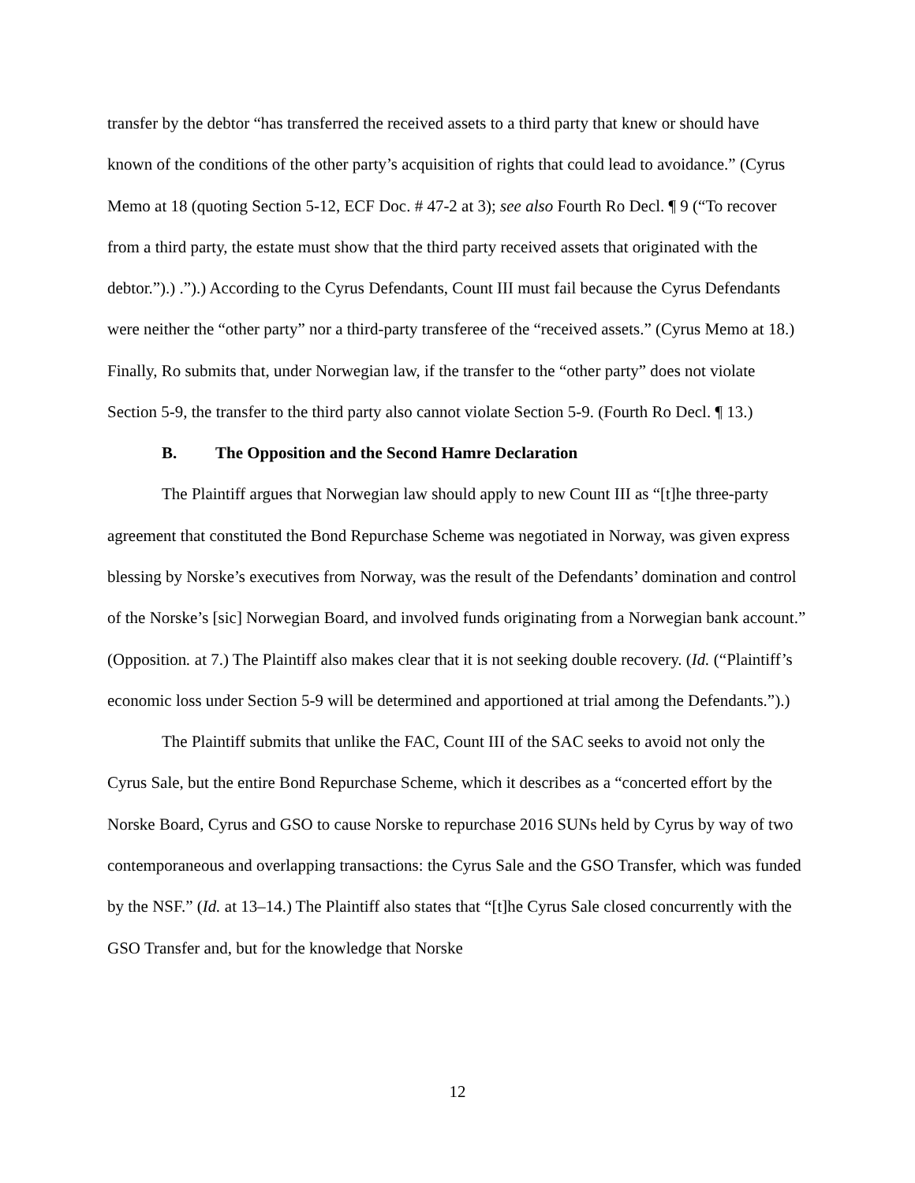transfer by the debtor “has transferred the received assets to a third party that knew or should have known of the conditions of the other party’s acquisition of rights that could lead to avoidance.” (Cyrus Memo at 18 (quoting Section 5-12, ECF Doc. # 47-2 at 3); see also Fourth Ro Decl. ¶ 9 (“To recover from a third party, the estate must show that the third party received assets that originated with the debtor.”).) .”).) According to the Cyrus Defendants, Count III must fail because the Cyrus Defendants were neither the “other party” nor a third-party transferee of the “received assets.” (Cyrus Memo at 18.) Finally, Ro submits that, under Norwegian law, if the transfer to the “other party” does not violate Section 5-9, the transfer to the third party also cannot violate Section 5-9. (Fourth Ro Decl. ¶ 13.)
B. The Opposition and the Second Hamre Declaration
The Plaintiff argues that Norwegian law should apply to new Count III as “[t]he three-party agreement that constituted the Bond Repurchase Scheme was negotiated in Norway, was given express blessing by Norske’s executives from Norway, was the result of the Defendants’ domination and control of the Norske’s [sic] Norwegian Board, and involved funds originating from a Norwegian bank account.” (Opposition. at 7.) The Plaintiff also makes clear that it is not seeking double recovery. (Id. (“Plaintiff’s economic loss under Section 5-9 will be determined and apportioned at trial among the Defendants.”).)
The Plaintiff submits that unlike the FAC, Count III of the SAC seeks to avoid not only the Cyrus Sale, but the entire Bond Repurchase Scheme, which it describes as a “concerted effort by the Norske Board, Cyrus and GSO to cause Norske to repurchase 2016 SUNs held by Cyrus by way of two contemporaneous and overlapping transactions: the Cyrus Sale and the GSO Transfer, which was funded by the NSF.” (Id. at 13–14.) The Plaintiff also states that “[t]he Cyrus Sale closed concurrently with the GSO Transfer and, but for the knowledge that Norske
12